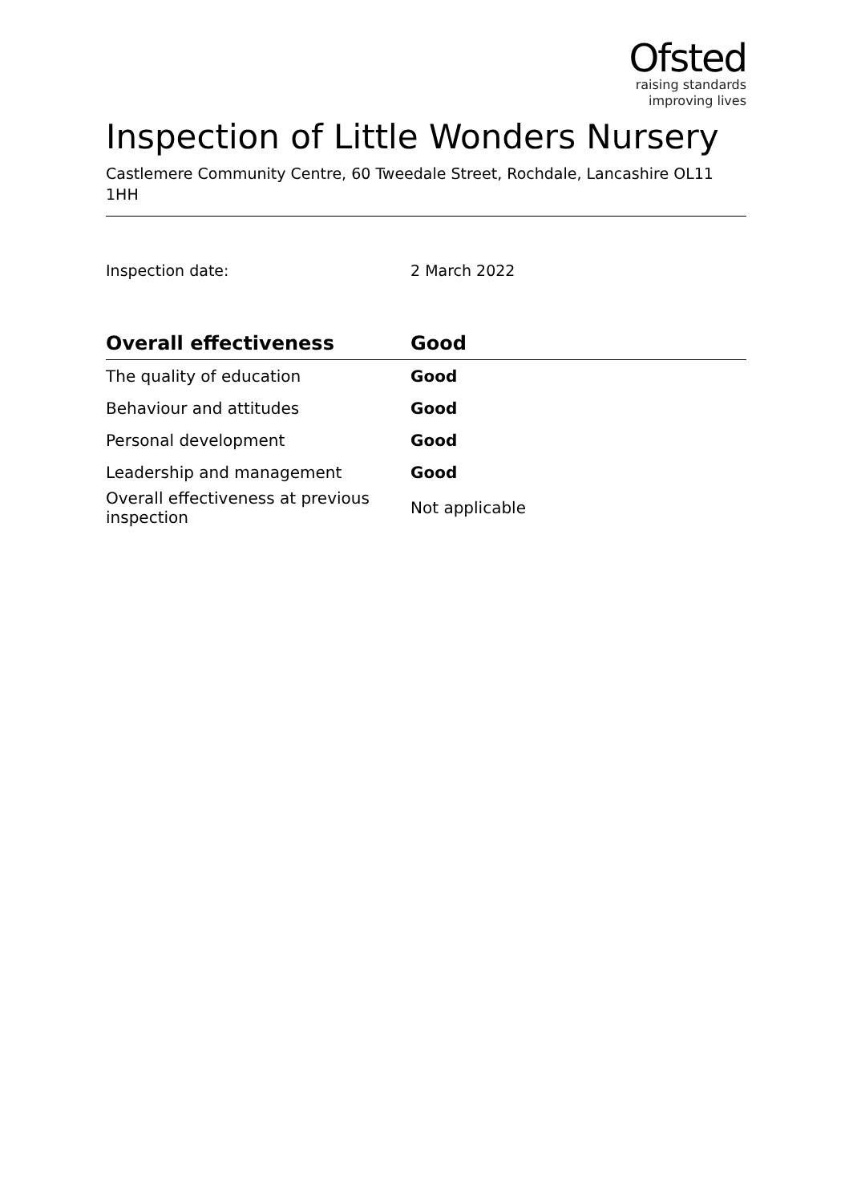Ofsted
raising standards
improving lives
Inspection of Little Wonders Nursery
Castlemere Community Centre, 60 Tweedale Street, Rochdale, Lancashire OL11 1HH
Inspection date: 2 March 2022
| Overall effectiveness | Good |
| --- | --- |
| The quality of education | Good |
| Behaviour and attitudes | Good |
| Personal development | Good |
| Leadership and management | Good |
| Overall effectiveness at previous inspection | Not applicable |